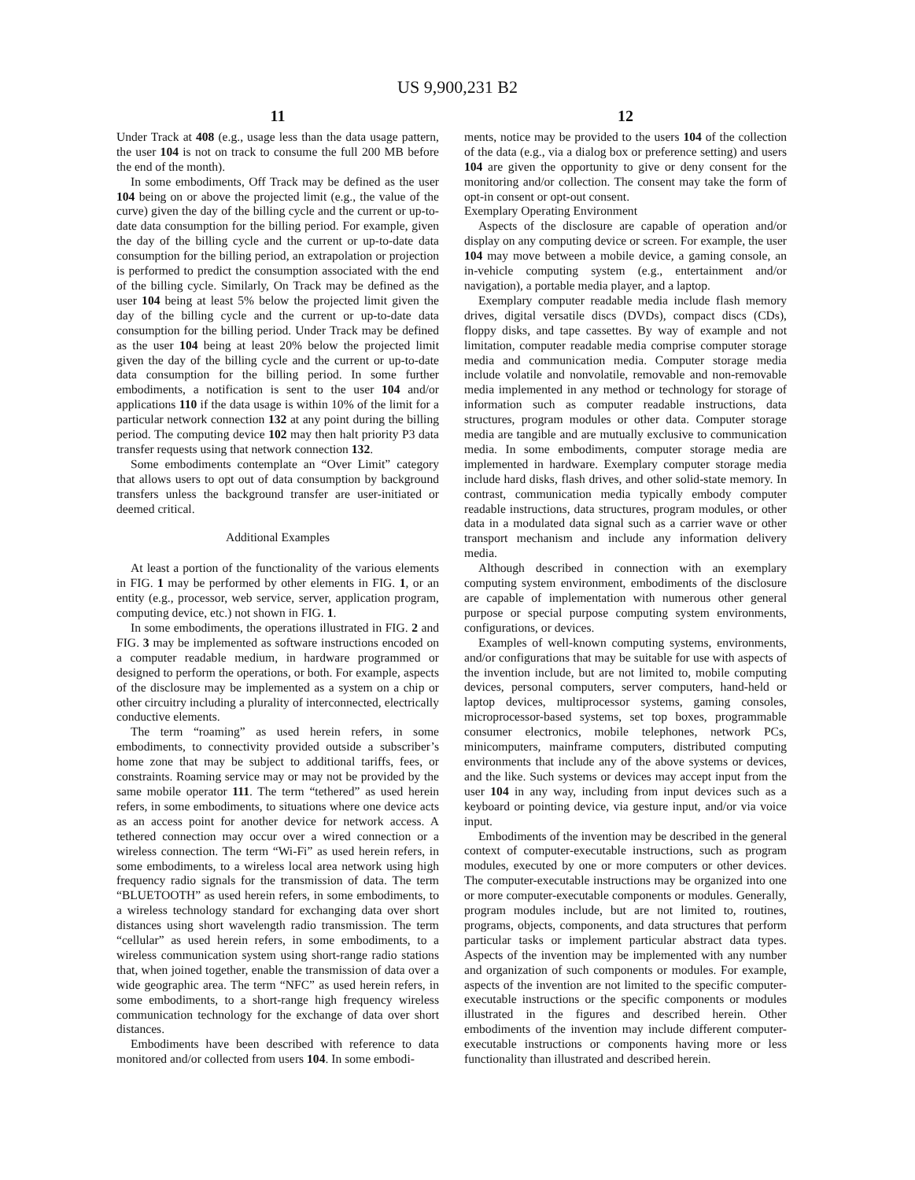US 9,900,231 B2
11
Under Track at 408 (e.g., usage less than the data usage pattern, the user 104 is not on track to consume the full 200 MB before the end of the month).
In some embodiments, Off Track may be defined as the user 104 being on or above the projected limit (e.g., the value of the curve) given the day of the billing cycle and the current or up-to-date data consumption for the billing period. For example, given the day of the billing cycle and the current or up-to-date data consumption for the billing period, an extrapolation or projection is performed to predict the consumption associated with the end of the billing cycle. Similarly, On Track may be defined as the user 104 being at least 5% below the projected limit given the day of the billing cycle and the current or up-to-date data consumption for the billing period. Under Track may be defined as the user 104 being at least 20% below the projected limit given the day of the billing cycle and the current or up-to-date data consumption for the billing period. In some further embodiments, a notification is sent to the user 104 and/or applications 110 if the data usage is within 10% of the limit for a particular network connection 132 at any point during the billing period. The computing device 102 may then halt priority P3 data transfer requests using that network connection 132.
Some embodiments contemplate an “Over Limit” category that allows users to opt out of data consumption by background transfers unless the background transfer are user-initiated or deemed critical.
Additional Examples
At least a portion of the functionality of the various elements in FIG. 1 may be performed by other elements in FIG. 1, or an entity (e.g., processor, web service, server, application program, computing device, etc.) not shown in FIG. 1.
In some embodiments, the operations illustrated in FIG. 2 and FIG. 3 may be implemented as software instructions encoded on a computer readable medium, in hardware programmed or designed to perform the operations, or both. For example, aspects of the disclosure may be implemented as a system on a chip or other circuitry including a plurality of interconnected, electrically conductive elements.
The term “roaming” as used herein refers, in some embodiments, to connectivity provided outside a subscriber’s home zone that may be subject to additional tariffs, fees, or constraints. Roaming service may or may not be provided by the same mobile operator 111. The term “tethered” as used herein refers, in some embodiments, to situations where one device acts as an access point for another device for network access. A tethered connection may occur over a wired connection or a wireless connection. The term “Wi-Fi” as used herein refers, in some embodiments, to a wireless local area network using high frequency radio signals for the transmission of data. The term “BLUETOOTH” as used herein refers, in some embodiments, to a wireless technology standard for exchanging data over short distances using short wavelength radio transmission. The term “cellular” as used herein refers, in some embodiments, to a wireless communication system using short-range radio stations that, when joined together, enable the transmission of data over a wide geographic area. The term “NFC” as used herein refers, in some embodiments, to a short-range high frequency wireless communication technology for the exchange of data over short distances.
Embodiments have been described with reference to data monitored and/or collected from users 104. In some embodi-
12
ments, notice may be provided to the users 104 of the collection of the data (e.g., via a dialog box or preference setting) and users 104 are given the opportunity to give or deny consent for the monitoring and/or collection. The consent may take the form of opt-in consent or opt-out consent.
Exemplary Operating Environment
Aspects of the disclosure are capable of operation and/or display on any computing device or screen. For example, the user 104 may move between a mobile device, a gaming console, an in-vehicle computing system (e.g., entertainment and/or navigation), a portable media player, and a laptop.
Exemplary computer readable media include flash memory drives, digital versatile discs (DVDs), compact discs (CDs), floppy disks, and tape cassettes. By way of example and not limitation, computer readable media comprise computer storage media and communication media. Computer storage media include volatile and nonvolatile, removable and non-removable media implemented in any method or technology for storage of information such as computer readable instructions, data structures, program modules or other data. Computer storage media are tangible and are mutually exclusive to communication media. In some embodiments, computer storage media are implemented in hardware. Exemplary computer storage media include hard disks, flash drives, and other solid-state memory. In contrast, communication media typically embody computer readable instructions, data structures, program modules, or other data in a modulated data signal such as a carrier wave or other transport mechanism and include any information delivery media.
Although described in connection with an exemplary computing system environment, embodiments of the disclosure are capable of implementation with numerous other general purpose or special purpose computing system environments, configurations, or devices.
Examples of well-known computing systems, environments, and/or configurations that may be suitable for use with aspects of the invention include, but are not limited to, mobile computing devices, personal computers, server computers, hand-held or laptop devices, multiprocessor systems, gaming consoles, microprocessor-based systems, set top boxes, programmable consumer electronics, mobile telephones, network PCs, minicomputers, mainframe computers, distributed computing environments that include any of the above systems or devices, and the like. Such systems or devices may accept input from the user 104 in any way, including from input devices such as a keyboard or pointing device, via gesture input, and/or via voice input.
Embodiments of the invention may be described in the general context of computer-executable instructions, such as program modules, executed by one or more computers or other devices. The computer-executable instructions may be organized into one or more computer-executable components or modules. Generally, program modules include, but are not limited to, routines, programs, objects, components, and data structures that perform particular tasks or implement particular abstract data types. Aspects of the invention may be implemented with any number and organization of such components or modules. For example, aspects of the invention are not limited to the specific computer-executable instructions or the specific components or modules illustrated in the figures and described herein. Other embodiments of the invention may include different computer-executable instructions or components having more or less functionality than illustrated and described herein.